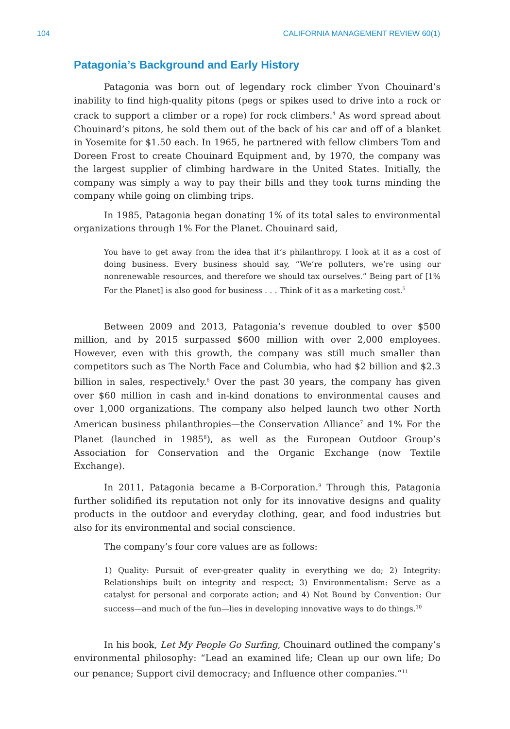104 CALIFORNIA MANAGEMENT REVIEW 60(1)
Patagonia’s Background and Early History
Patagonia was born out of legendary rock climber Yvon Chouinard’s inability to find high-quality pitons (pegs or spikes used to drive into a rock or crack to support a climber or a rope) for rock climbers.<sup>4</sup> As word spread about Chouinard’s pitons, he sold them out of the back of his car and off of a blanket in Yosemite for $1.50 each. In 1965, he partnered with fellow climbers Tom and Doreen Frost to create Chouinard Equipment and, by 1970, the company was the largest supplier of climbing hardware in the United States. Initially, the company was simply a way to pay their bills and they took turns minding the company while going on climbing trips.
In 1985, Patagonia began donating 1% of its total sales to environmental organizations through 1% For the Planet. Chouinard said,
You have to get away from the idea that it’s philanthropy. I look at it as a cost of doing business. Every business should say, “We’re polluters, we’re using our nonrenewable resources, and therefore we should tax ourselves.” Being part of [1% For the Planet] is also good for business . . . Think of it as a marketing cost.<sup>5</sup>
Between 2009 and 2013, Patagonia’s revenue doubled to over $500 million, and by 2015 surpassed $600 million with over 2,000 employees. However, even with this growth, the company was still much smaller than competitors such as The North Face and Columbia, who had $2 billion and $2.3 billion in sales, respectively.<sup>6</sup> Over the past 30 years, the company has given over $60 million in cash and in-kind donations to environmental causes and over 1,000 organizations. The company also helped launch two other North American business philanthropies—the Conservation Alliance<sup>7</sup> and 1% For the Planet (launched in 1985<sup>8</sup>), as well as the European Outdoor Group’s Association for Conservation and the Organic Exchange (now Textile Exchange).
In 2011, Patagonia became a B-Corporation.<sup>9</sup> Through this, Patagonia further solidified its reputation not only for its innovative designs and quality products in the outdoor and everyday clothing, gear, and food industries but also for its environmental and social conscience.
The company’s four core values are as follows:
1) Quality: Pursuit of ever-greater quality in everything we do; 2) Integrity: Relationships built on integrity and respect; 3) Environmentalism: Serve as a catalyst for personal and corporate action; and 4) Not Bound by Convention: Our success—and much of the fun—lies in developing innovative ways to do things.<sup>10</sup>
In his book, Let My People Go Surfing, Chouinard outlined the company’s environmental philosophy: “Lead an examined life; Clean up our own life; Do our penance; Support civil democracy; and Influence other companies.”<sup>11</sup>